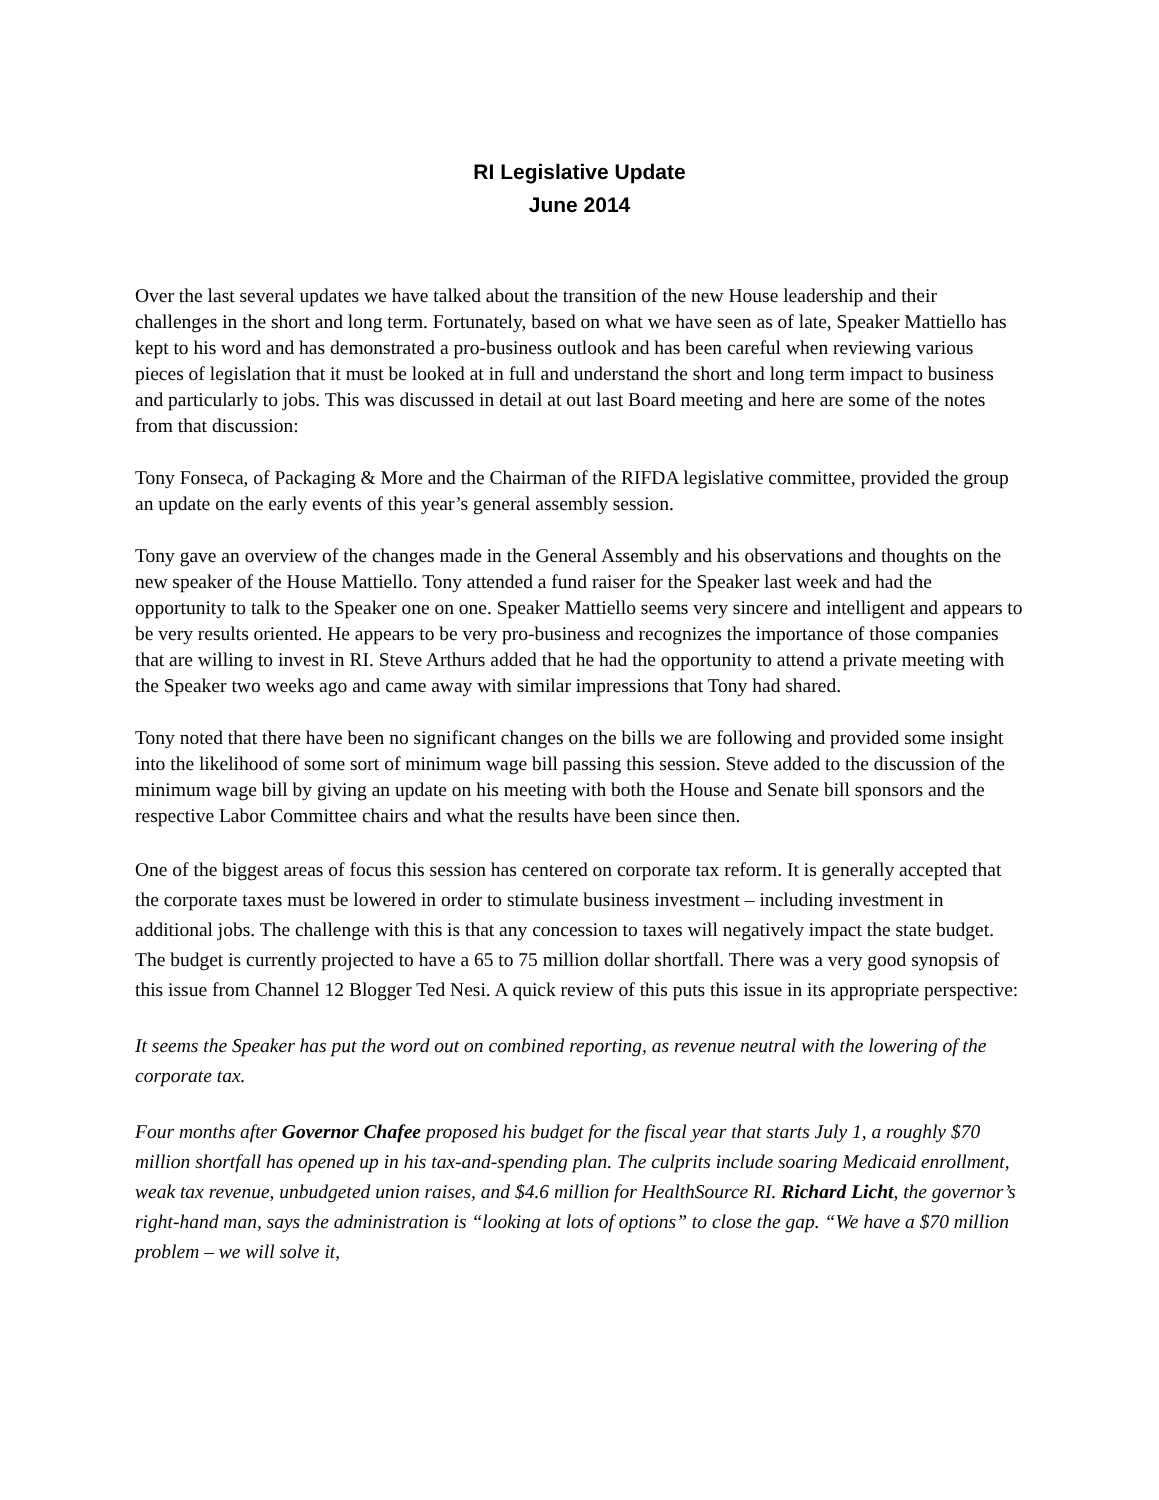RI Legislative Update
June 2014
Over the last several updates we have talked about the transition of the new House leadership and their challenges in the short and long term. Fortunately, based on what we have seen as of late, Speaker Mattiello has kept to his word and has demonstrated a pro-business outlook and has been careful when reviewing various pieces of legislation that it must be looked at in full and understand the short and long term impact to business and particularly to jobs. This was discussed in detail at out last Board meeting and here are some of the notes from that discussion:
Tony Fonseca, of Packaging & More and the Chairman of the RIFDA legislative committee, provided the group an update on the early events of this year’s general assembly session.
Tony gave an overview of the changes made in the General Assembly and his observations and thoughts on the new speaker of the House Mattiello. Tony attended a fund raiser for the Speaker last week and had the opportunity to talk to the Speaker one on one. Speaker Mattiello seems very sincere and intelligent and appears to be very results oriented. He appears to be very pro-business and recognizes the importance of those companies that are willing to invest in RI. Steve Arthurs added that he had the opportunity to attend a private meeting with the Speaker two weeks ago and came away with similar impressions that Tony had shared.
Tony noted that there have been no significant changes on the bills we are following and provided some insight into the likelihood of some sort of minimum wage bill passing this session. Steve added to the discussion of the minimum wage bill by giving an update on his meeting with both the House and Senate bill sponsors and the respective Labor Committee chairs and what the results have been since then.
One of the biggest areas of focus this session has centered on corporate tax reform. It is generally accepted that the corporate taxes must be lowered in order to stimulate business investment – including investment in additional jobs. The challenge with this is that any concession to taxes will negatively impact the state budget. The budget is currently projected to have a 65 to 75 million dollar shortfall. There was a very good synopsis of this issue from Channel 12 Blogger Ted Nesi. A quick review of this puts this issue in its appropriate perspective:
It seems the Speaker has put the word out on combined reporting, as revenue neutral with the lowering of the corporate tax.
Four months after Governor Chafee proposed his budget for the fiscal year that starts July 1, a roughly $70 million shortfall has opened up in his tax-and-spending plan. The culprits include soaring Medicaid enrollment, weak tax revenue, unbudgeted union raises, and $4.6 million for HealthSource RI. Richard Licht, the governor’s right-hand man, says the administration is “looking at lots of options” to close the gap. “We have a $70 million problem – we will solve it,